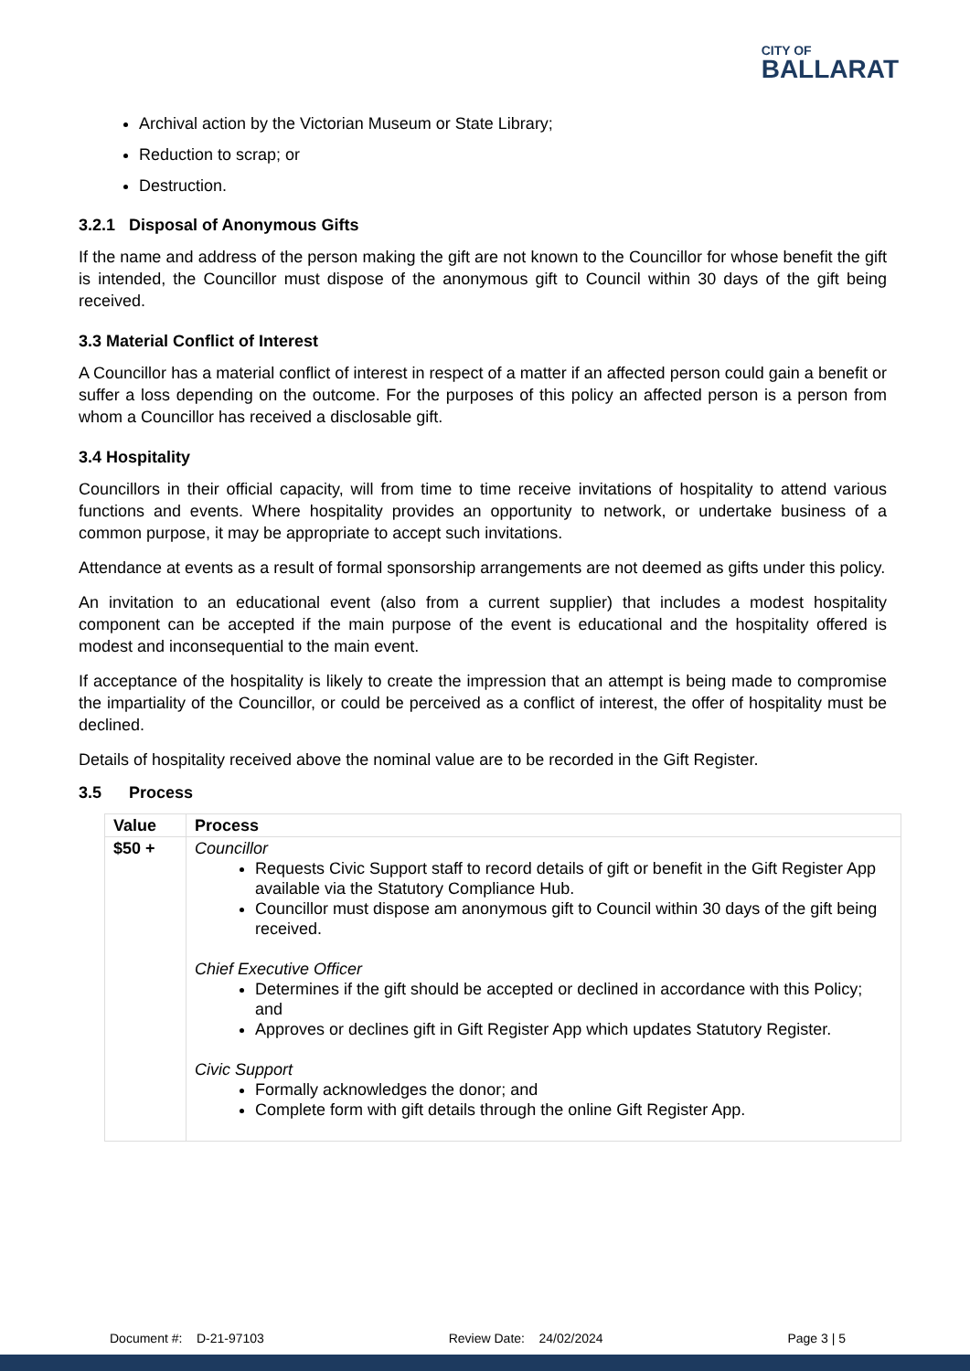CITY OF
BALLARAT
Archival action by the Victorian Museum or State Library;
Reduction to scrap; or
Destruction.
3.2.1 Disposal of Anonymous Gifts
If the name and address of the person making the gift are not known to the Councillor for whose benefit the gift is intended, the Councillor must dispose of the anonymous gift to Council within 30 days of the gift being received.
3.3 Material Conflict of Interest
A Councillor has a material conflict of interest in respect of a matter if an affected person could gain a benefit or suffer a loss depending on the outcome. For the purposes of this policy an affected person is a person from whom a Councillor has received a disclosable gift.
3.4 Hospitality
Councillors in their official capacity, will from time to time receive invitations of hospitality to attend various functions and events. Where hospitality provides an opportunity to network, or undertake business of a common purpose, it may be appropriate to accept such invitations.
Attendance at events as a result of formal sponsorship arrangements are not deemed as gifts under this policy.
An invitation to an educational event (also from a current supplier) that includes a modest hospitality component can be accepted if the main purpose of the event is educational and the hospitality offered is modest and inconsequential to the main event.
If acceptance of the hospitality is likely to create the impression that an attempt is being made to compromise the impartiality of the Councillor, or could be perceived as a conflict of interest, the offer of hospitality must be declined.
Details of hospitality received above the nominal value are to be recorded in the Gift Register.
3.5 Process
| Value | Process |
| $50 + | Councillor Requests Civic Support staff to record details of gift or benefit in the Gift Register App available via the Statutory Compliance Hub. Councillor must dispose am anonymous gift to Council within 30 days of the gift being received. Chief Executive Officer Determines if the gift should be accepted or declined in accordance with this Policy; and Approves or declines gift in Gift Register App which updates Statutory Register. Civic Support Formally acknowledges the donor; and Complete form with gift details through the online Gift Register App. |
Document #: D-21-97103 Review Date: 24/02/2024 Page 3 | 5